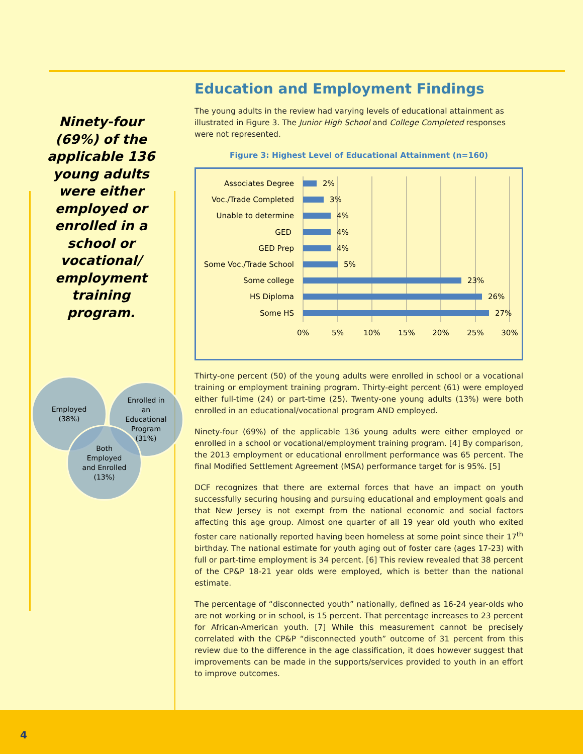Ninety-four (69%) of the applicable 136 young adults were either employed or enrolled in a school or vocational/ employment training program.
Employed
(38%)
Enrolled in
an
Educational
Program
(31%)
Both
Employed
and Enrolled
(13%)
Education and Employment Findings
The young adults in the review had varying levels of educational attainment as illustrated in Figure 3. The Junior High School and College Completed responses were not represented.
Figure 3: Highest Level of Educational Attainment (n=160)
Associates Degree
Voc./Trade Completed
Unable to determine
GED
GED Prep
Some Voc./Trade School
Some college
HS Diploma
Some HS
2%
3%
4%
4%
4%
5%
23%
26%
27%
0%
5%
10%
15%
20%
25%
30%
Thirty-one percent (50) of the young adults were enrolled in school or a vocational training or employment training program. Thirty-eight percent (61) were employed either full-time (24) or part-time (25). Twenty-one young adults (13%) were both enrolled in an educational/vocational program AND employed.
Ninety-four (69%) of the applicable 136 young adults were either employed or enrolled in a school or vocational/employment training program. [4] By comparison, the 2013 employment or educational enrollment performance was 65 percent. The final Modified Settlement Agreement (MSA) performance target for is 95%. [5]
DCF recognizes that there are external forces that have an impact on youth successfully securing housing and pursuing educational and employment goals and that New Jersey is not exempt from the national economic and social factors affecting this age group. Almost one quarter of all 19 year old youth who exited foster care nationally reported having been homeless at some point since their 17<sup>th</sup> birthday. The national estimate for youth aging out of foster care (ages 17-23) with full or part-time employment is 34 percent. [6] This review revealed that 38 percent of the CP&P 18-21 year olds were employed, which is better than the national estimate.
The percentage of “disconnected youth” nationally, defined as 16-24 year-olds who are not working or in school, is 15 percent. That percentage increases to 23 percent for African-American youth. [7] While this measurement cannot be precisely correlated with the CP&P “disconnected youth” outcome of 31 percent from this review due to the difference in the age classification, it does however suggest that improvements can be made in the supports/services provided to youth in an effort to improve outcomes.
4